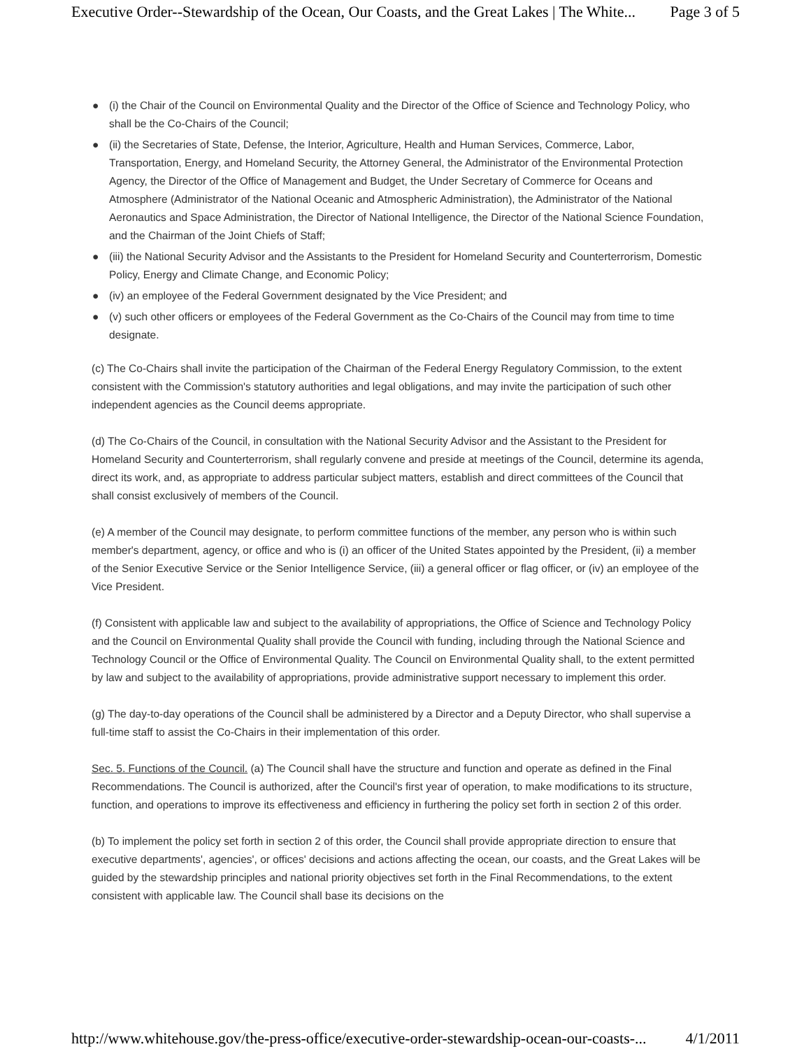Executive Order--Stewardship of the Ocean, Our Coasts, and the Great Lakes | The White... Page 3 of 5
● (i) the Chair of the Council on Environmental Quality and the Director of the Office of Science and Technology Policy, who shall be the Co-Chairs of the Council;
● (ii) the Secretaries of State, Defense, the Interior, Agriculture, Health and Human Services, Commerce, Labor, Transportation, Energy, and Homeland Security, the Attorney General, the Administrator of the Environmental Protection Agency, the Director of the Office of Management and Budget, the Under Secretary of Commerce for Oceans and Atmosphere (Administrator of the National Oceanic and Atmospheric Administration), the Administrator of the National Aeronautics and Space Administration, the Director of National Intelligence, the Director of the National Science Foundation, and the Chairman of the Joint Chiefs of Staff;
● (iii) the National Security Advisor and the Assistants to the President for Homeland Security and Counterterrorism, Domestic Policy, Energy and Climate Change, and Economic Policy;
● (iv) an employee of the Federal Government designated by the Vice President; and
● (v) such other officers or employees of the Federal Government as the Co-Chairs of the Council may from time to time designate.
(c) The Co-Chairs shall invite the participation of the Chairman of the Federal Energy Regulatory Commission, to the extent consistent with the Commission's statutory authorities and legal obligations, and may invite the participation of such other independent agencies as the Council deems appropriate.
(d) The Co-Chairs of the Council, in consultation with the National Security Advisor and the Assistant to the President for Homeland Security and Counterterrorism, shall regularly convene and preside at meetings of the Council, determine its agenda, direct its work, and, as appropriate to address particular subject matters, establish and direct committees of the Council that shall consist exclusively of members of the Council.
(e) A member of the Council may designate, to perform committee functions of the member, any person who is within such member's department, agency, or office and who is (i) an officer of the United States appointed by the President, (ii) a member of the Senior Executive Service or the Senior Intelligence Service, (iii) a general officer or flag officer, or (iv) an employee of the Vice President.
(f) Consistent with applicable law and subject to the availability of appropriations, the Office of Science and Technology Policy and the Council on Environmental Quality shall provide the Council with funding, including through the National Science and Technology Council or the Office of Environmental Quality. The Council on Environmental Quality shall, to the extent permitted by law and subject to the availability of appropriations, provide administrative support necessary to implement this order.
(g) The day-to-day operations of the Council shall be administered by a Director and a Deputy Director, who shall supervise a full-time staff to assist the Co-Chairs in their implementation of this order.
Sec. 5. Functions of the Council. (a) The Council shall have the structure and function and operate as defined in the Final Recommendations. The Council is authorized, after the Council's first year of operation, to make modifications to its structure, function, and operations to improve its effectiveness and efficiency in furthering the policy set forth in section 2 of this order.
(b) To implement the policy set forth in section 2 of this order, the Council shall provide appropriate direction to ensure that executive departments', agencies', or offices' decisions and actions affecting the ocean, our coasts, and the Great Lakes will be guided by the stewardship principles and national priority objectives set forth in the Final Recommendations, to the extent consistent with applicable law. The Council shall base its decisions on the
http://www.whitehouse.gov/the-press-office/executive-order-stewardship-ocean-our-coasts-... 4/1/2011